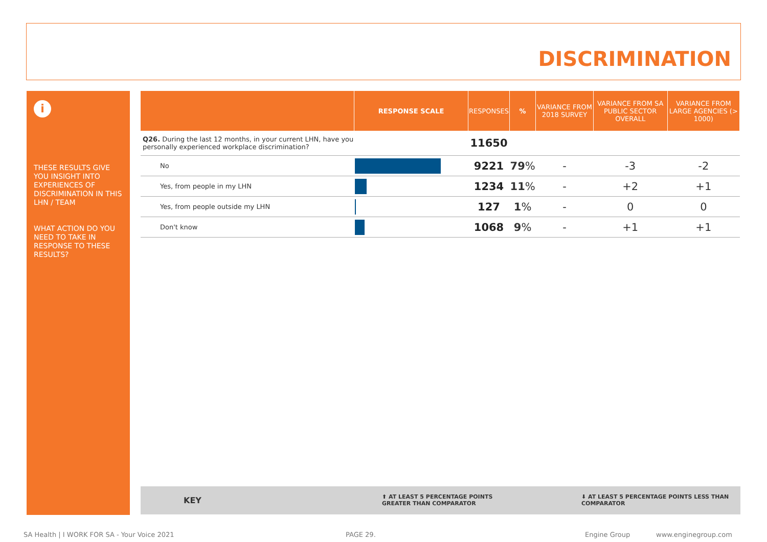DISCRIMINATION
i
THESE RESULTS GIVE YOU INSIGHT INTO EXPERIENCES OF DISCRIMINATION IN THIS LHN / TEAM
WHAT ACTION DO YOU NEED TO TAKE IN RESPONSE TO THESE RESULTS?
| | RESPONSE SCALE | RESPONSES | % | VARIANCE FROM 2018 SURVEY | VARIANCE FROM SA PUBLIC SECTOR OVERALL | VARIANCE FROM LARGE AGENCIES (> 1000) |
| --- | --- | --- | --- | --- | --- | --- |
| Q26. During the last 12 months, in your current LHN, have you personally experienced workplace discrimination? | | 11650 | | | | |
| No | | 9221 | 79 % | - | -3 | -2 |
| Yes, from people in my LHN | | 1234 | 11 % | - | +2 | +1 |
| Yes, from people outside my LHN | | 127 | 1 % | - | 0 | 0 |
| Don't know | | 1068 | 9 % | - | +1 | +1 |
KEY ⬆ AT LEAST 5 PERCENTAGE POINTS GREATER THAN COMPARATOR ⬇ AT LEAST 5 PERCENTAGE POINTS LESS THAN COMPARATOR
SA Health | I WORK FOR SA - Your Voice 2021
PAGE 29. Engine Group www.enginegroup.com